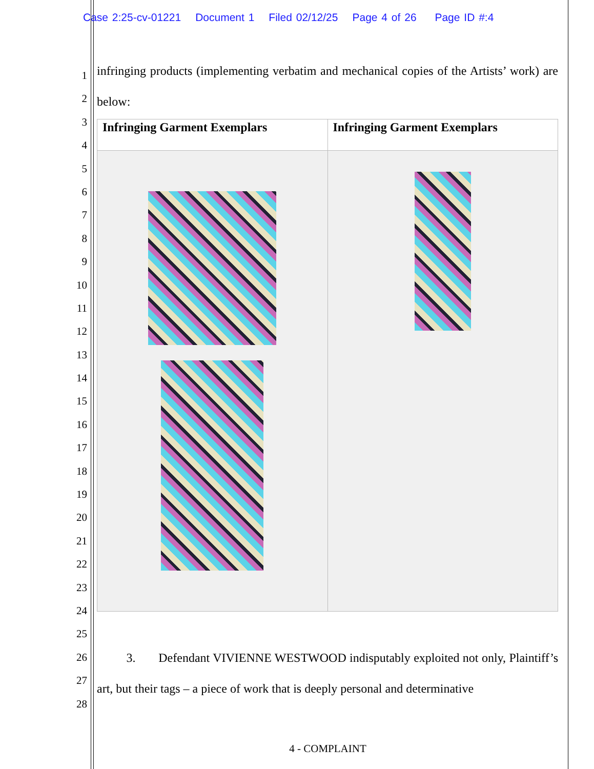Case 2:25-cv-01221 Document 1 Filed 02/12/25 Page 4 of 26 Page ID #:4
1
2
3
4
5
6
7
8
9
10
11
12
13
14
15
16
17
18
19
20
21
22
23
24
25
26
27
28
infringing products (implementing verbatim and mechanical copies of the Artists’ work) are below:
| Infringing Garment Exemplars | Infringing Garment Exemplars |
| --- | --- |
3. Defendant VIVIENNE WESTWOOD indisputably exploited not only, Plaintiff’s art, but their tags – a piece of work that is deeply personal and determinative
4 - COMPLAINT